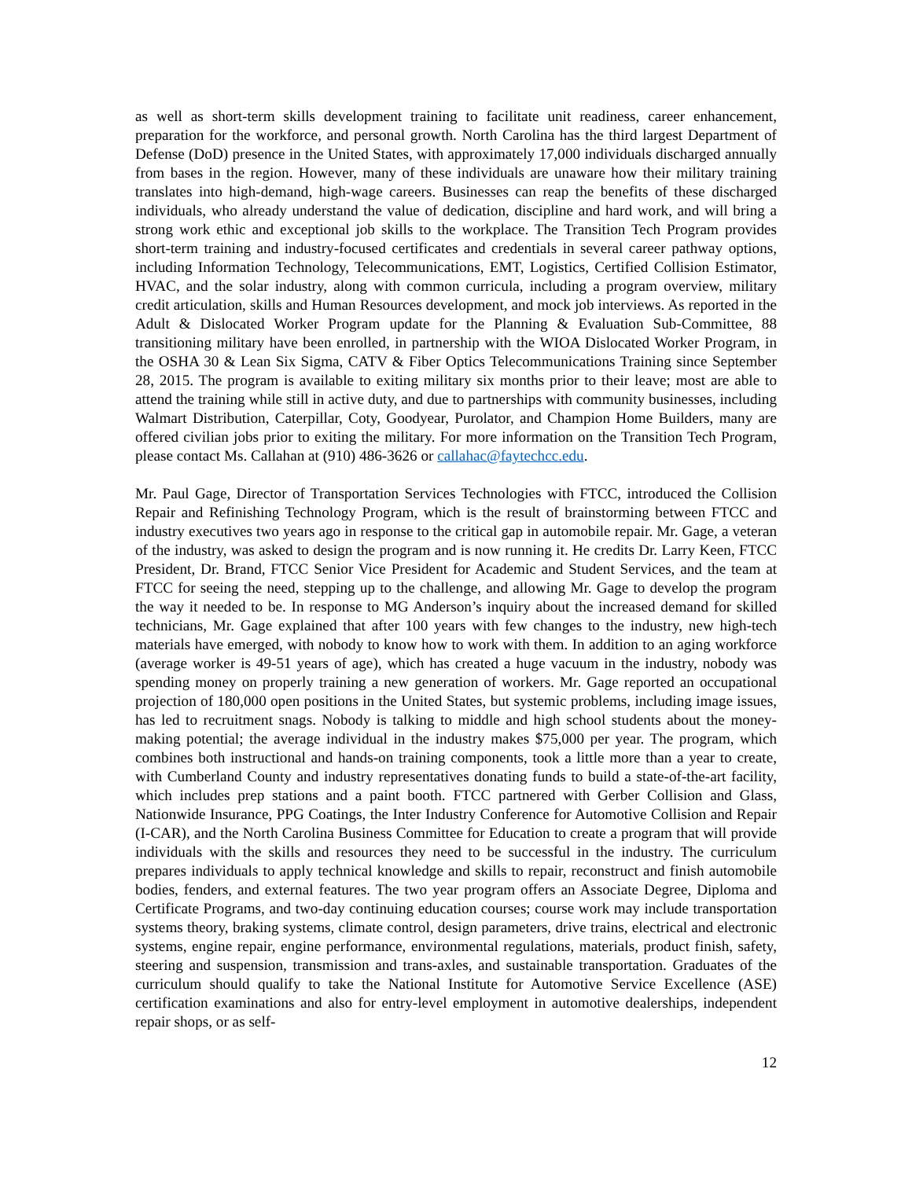as well as short-term skills development training to facilitate unit readiness, career enhancement, preparation for the workforce, and personal growth. North Carolina has the third largest Department of Defense (DoD) presence in the United States, with approximately 17,000 individuals discharged annually from bases in the region. However, many of these individuals are unaware how their military training translates into high-demand, high-wage careers. Businesses can reap the benefits of these discharged individuals, who already understand the value of dedication, discipline and hard work, and will bring a strong work ethic and exceptional job skills to the workplace. The Transition Tech Program provides short-term training and industry-focused certificates and credentials in several career pathway options, including Information Technology, Telecommunications, EMT, Logistics, Certified Collision Estimator, HVAC, and the solar industry, along with common curricula, including a program overview, military credit articulation, skills and Human Resources development, and mock job interviews. As reported in the Adult & Dislocated Worker Program update for the Planning & Evaluation Sub-Committee, 88 transitioning military have been enrolled, in partnership with the WIOA Dislocated Worker Program, in the OSHA 30 & Lean Six Sigma, CATV & Fiber Optics Telecommunications Training since September 28, 2015. The program is available to exiting military six months prior to their leave; most are able to attend the training while still in active duty, and due to partnerships with community businesses, including Walmart Distribution, Caterpillar, Coty, Goodyear, Purolator, and Champion Home Builders, many are offered civilian jobs prior to exiting the military. For more information on the Transition Tech Program, please contact Ms. Callahan at (910) 486-3626 or callahac@faytechcc.edu.
Mr. Paul Gage, Director of Transportation Services Technologies with FTCC, introduced the Collision Repair and Refinishing Technology Program, which is the result of brainstorming between FTCC and industry executives two years ago in response to the critical gap in automobile repair. Mr. Gage, a veteran of the industry, was asked to design the program and is now running it. He credits Dr. Larry Keen, FTCC President, Dr. Brand, FTCC Senior Vice President for Academic and Student Services, and the team at FTCC for seeing the need, stepping up to the challenge, and allowing Mr. Gage to develop the program the way it needed to be. In response to MG Anderson’s inquiry about the increased demand for skilled technicians, Mr. Gage explained that after 100 years with few changes to the industry, new high-tech materials have emerged, with nobody to know how to work with them. In addition to an aging workforce (average worker is 49-51 years of age), which has created a huge vacuum in the industry, nobody was spending money on properly training a new generation of workers. Mr. Gage reported an occupational projection of 180,000 open positions in the United States, but systemic problems, including image issues, has led to recruitment snags. Nobody is talking to middle and high school students about the money-making potential; the average individual in the industry makes $75,000 per year. The program, which combines both instructional and hands-on training components, took a little more than a year to create, with Cumberland County and industry representatives donating funds to build a state-of-the-art facility, which includes prep stations and a paint booth. FTCC partnered with Gerber Collision and Glass, Nationwide Insurance, PPG Coatings, the Inter Industry Conference for Automotive Collision and Repair (I-CAR), and the North Carolina Business Committee for Education to create a program that will provide individuals with the skills and resources they need to be successful in the industry. The curriculum prepares individuals to apply technical knowledge and skills to repair, reconstruct and finish automobile bodies, fenders, and external features. The two year program offers an Associate Degree, Diploma and Certificate Programs, and two-day continuing education courses; course work may include transportation systems theory, braking systems, climate control, design parameters, drive trains, electrical and electronic systems, engine repair, engine performance, environmental regulations, materials, product finish, safety, steering and suspension, transmission and trans-axles, and sustainable transportation. Graduates of the curriculum should qualify to take the National Institute for Automotive Service Excellence (ASE) certification examinations and also for entry-level employment in automotive dealerships, independent repair shops, or as self-
12